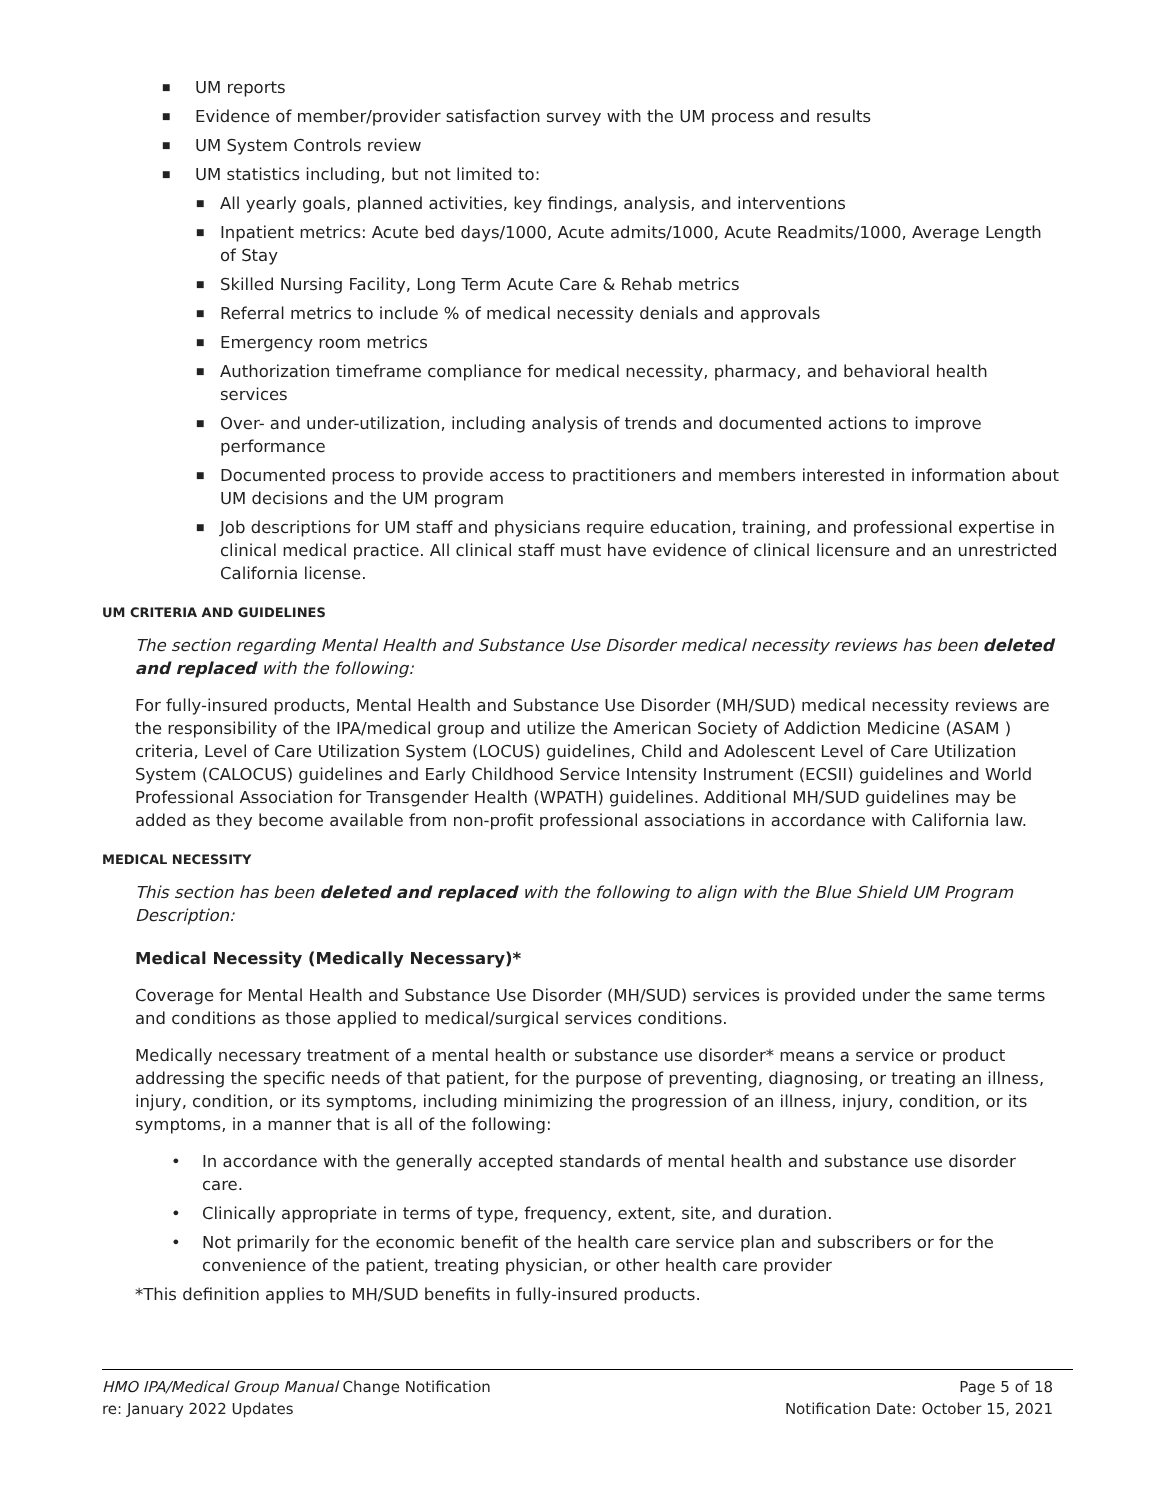■ UM reports
■ Evidence of member/provider satisfaction survey with the UM process and results
■ UM System Controls review
■ UM statistics including, but not limited to:
■ All yearly goals, planned activities, key findings, analysis, and interventions
■ Inpatient metrics: Acute bed days/1000, Acute admits/1000, Acute Readmits/1000, Average Length of Stay
■ Skilled Nursing Facility, Long Term Acute Care & Rehab metrics
■ Referral metrics to include % of medical necessity denials and approvals
■ Emergency room metrics
■ Authorization timeframe compliance for medical necessity, pharmacy, and behavioral health services
■ Over- and under-utilization, including analysis of trends and documented actions to improve performance
■ Documented process to provide access to practitioners and members interested in information about UM decisions and the UM program
■ Job descriptions for UM staff and physicians require education, training, and professional expertise in clinical medical practice. All clinical staff must have evidence of clinical licensure and an unrestricted California license.
UM CRITERIA AND GUIDELINES
The section regarding Mental Health and Substance Use Disorder medical necessity reviews has been deleted and replaced with the following:
For fully-insured products, Mental Health and Substance Use Disorder (MH/SUD) medical necessity reviews are the responsibility of the IPA/medical group and utilize the American Society of Addiction Medicine (ASAM ) criteria, Level of Care Utilization System (LOCUS) guidelines, Child and Adolescent Level of Care Utilization System (CALOCUS) guidelines and Early Childhood Service Intensity Instrument (ECSII) guidelines and World Professional Association for Transgender Health (WPATH) guidelines. Additional MH/SUD guidelines may be added as they become available from non-profit professional associations in accordance with California law.
MEDICAL NECESSITY
This section has been deleted and replaced with the following to align with the Blue Shield UM Program Description:
Medical Necessity (Medically Necessary)*
Coverage for Mental Health and Substance Use Disorder (MH/SUD) services is provided under the same terms and conditions as those applied to medical/surgical services conditions.
Medically necessary treatment of a mental health or substance use disorder* means a service or product addressing the specific needs of that patient, for the purpose of preventing, diagnosing, or treating an illness, injury, condition, or its symptoms, including minimizing the progression of an illness, injury, condition, or its symptoms, in a manner that is all of the following:
• In accordance with the generally accepted standards of mental health and substance use disorder care.
• Clinically appropriate in terms of type, frequency, extent, site, and duration.
• Not primarily for the economic benefit of the health care service plan and subscribers or for the convenience of the patient, treating physician, or other health care provider
*This definition applies to MH/SUD benefits in fully-insured products.
HMO IPA/Medical Group Manual Change Notification Page 5 of 18
re: January 2022 Updates Notification Date: October 15, 2021